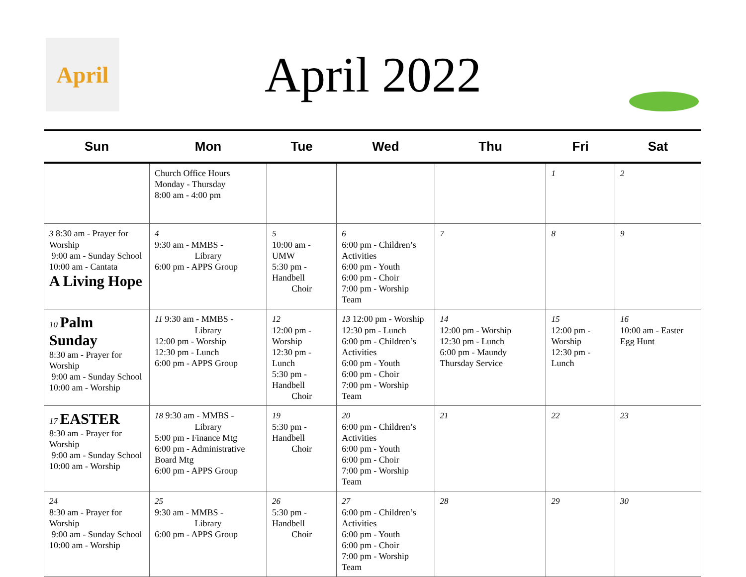April
April 2022
| Sun | Mon | Tue | Wed | Thu | Fri | Sat |
| --- | --- | --- | --- | --- | --- | --- |
| | Church Office Hours Monday - Thursday 8:00 am - 4:00 pm | | | | 1 | 2 |
| 3 8:30 am - Prayer for Worship 9:00 am - Sunday School 10:00 am - Cantata A Living Hope | 4 9:30 am - MMBS - Library 6:00 pm - APPS Group | 5 10:00 am - UMW 5:30 pm - Handbell Choir | 6 6:00 pm - Children’s Activities 6:00 pm - Youth 6:00 pm - Choir 7:00 pm - Worship Team | 7 | 8 | 9 |
| 10 Palm Sunday 8:30 am - Prayer for Worship 9:00 am - Sunday School 10:00 am - Worship | 11 9:30 am - MMBS - Library 12:00 pm - Worship 12:30 pm - Lunch 6:00 pm - APPS Group | 12 12:00 pm - Worship 12:30 pm - Lunch 5:30 pm - Handbell Choir | 13 12:00 pm - Worship 12:30 pm - Lunch 6:00 pm - Children’s Activities 6:00 pm - Youth 6:00 pm - Choir 7:00 pm - Worship Team | 14 12:00 pm - Worship 12:30 pm - Lunch 6:00 pm - Maundy Thursday Service | 15 12:00 pm - Worship 12:30 pm - Lunch | 16 10:00 am - Easter Egg Hunt |
| 17 EASTER 8:30 am - Prayer for Worship 9:00 am - Sunday School 10:00 am - Worship | 18 9:30 am - MMBS - Library 5:00 pm - Finance Mtg 6:00 pm - Administrative Board Mtg 6:00 pm - APPS Group | 19 5:30 pm - Handbell Choir | 20 6:00 pm - Children’s Activities 6:00 pm - Youth 6:00 pm - Choir 7:00 pm - Worship Team | 21 | 22 | 23 |
| 24 8:30 am - Prayer for Worship 9:00 am - Sunday School 10:00 am - Worship | 25 9:30 am - MMBS - Library 6:00 pm - APPS Group | 26 5:30 pm - Handbell Choir | 27 6:00 pm - Children’s Activities 6:00 pm - Youth 6:00 pm - Choir 7:00 pm - Worship Team | 28 | 29 | 30 |